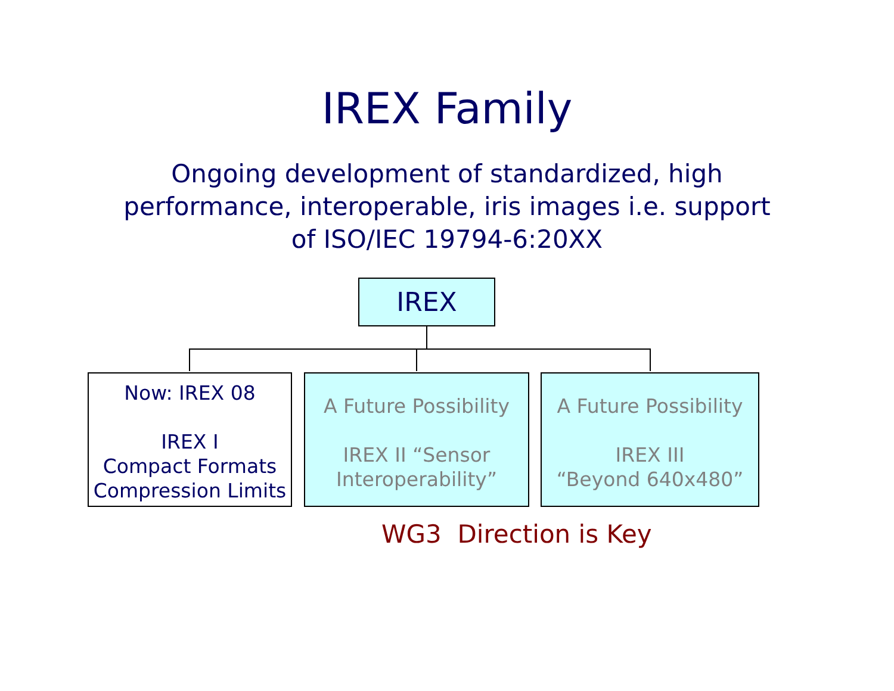IREX Family
Ongoing development of standardized, high
performance, interoperable, iris images i.e. support
of ISO/IEC 19794-6:20XX
IREX
Now: IREX 08
IREX I
Compact Formats
Compression Limits
A Future Possibility
IREX II “Sensor
Interoperability”
A Future Possibility
IREX III
“Beyond 640x480”
WG3 Direction is Key